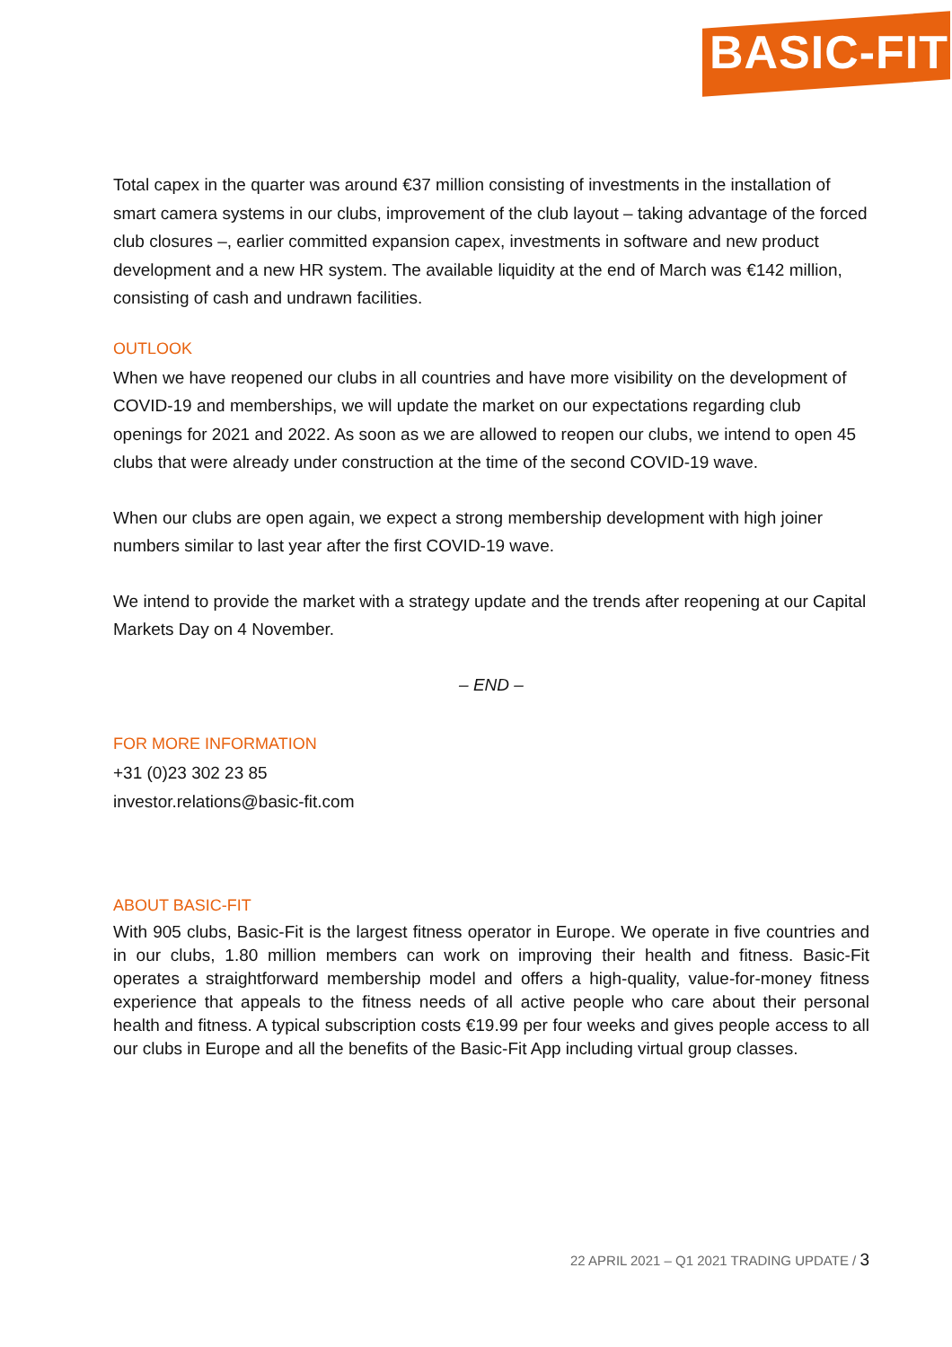BASIC-FIT
Total capex in the quarter was around €37 million consisting of investments in the installation of smart camera systems in our clubs, improvement of the club layout – taking advantage of the forced club closures –, earlier committed expansion capex, investments in software and new product development and a new HR system. The available liquidity at the end of March was €142 million, consisting of cash and undrawn facilities.
OUTLOOK
When we have reopened our clubs in all countries and have more visibility on the development of COVID-19 and memberships, we will update the market on our expectations regarding club openings for 2021 and 2022. As soon as we are allowed to reopen our clubs, we intend to open 45 clubs that were already under construction at the time of the second COVID-19 wave.
When our clubs are open again, we expect a strong membership development with high joiner numbers similar to last year after the first COVID-19 wave.
We intend to provide the market with a strategy update and the trends after reopening at our Capital Markets Day on 4 November.
– END –
FOR MORE INFORMATION
+31 (0)23 302 23 85
investor.relations@basic-fit.com
ABOUT BASIC-FIT
With 905 clubs, Basic-Fit is the largest fitness operator in Europe. We operate in five countries and in our clubs, 1.80 million members can work on improving their health and fitness. Basic-Fit operates a straightforward membership model and offers a high-quality, value-for-money fitness experience that appeals to the fitness needs of all active people who care about their personal health and fitness. A typical subscription costs €19.99 per four weeks and gives people access to all our clubs in Europe and all the benefits of the Basic-Fit App including virtual group classes.
22 APRIL 2021 – Q1 2021 TRADING UPDATE / 3